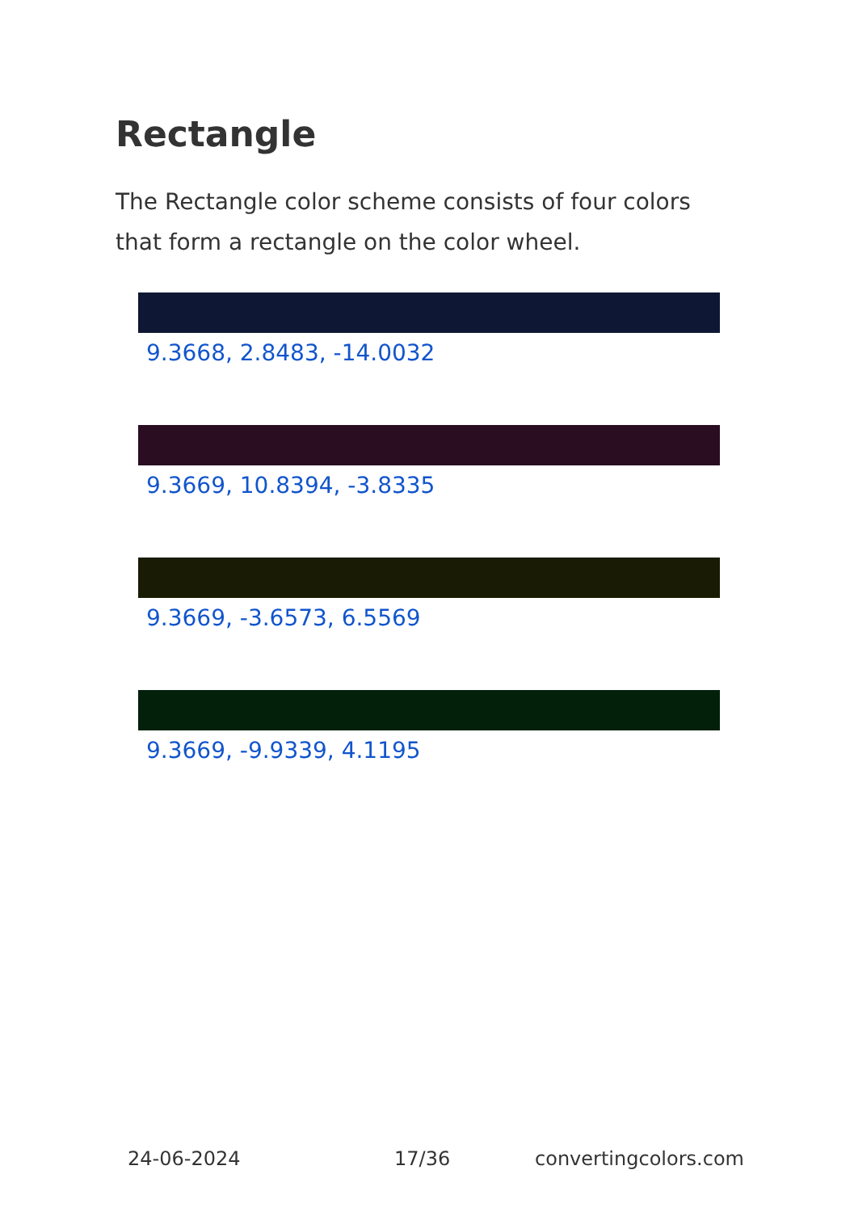Rectangle
The Rectangle color scheme consists of four colors that form a rectangle on the color wheel.
9.3668, 2.8483, -14.0032
9.3669, 10.8394, -3.8335
9.3669, -3.6573, 6.5569
9.3669, -9.9339, 4.1195
24-06-2024 17/36 convertingcolors.com